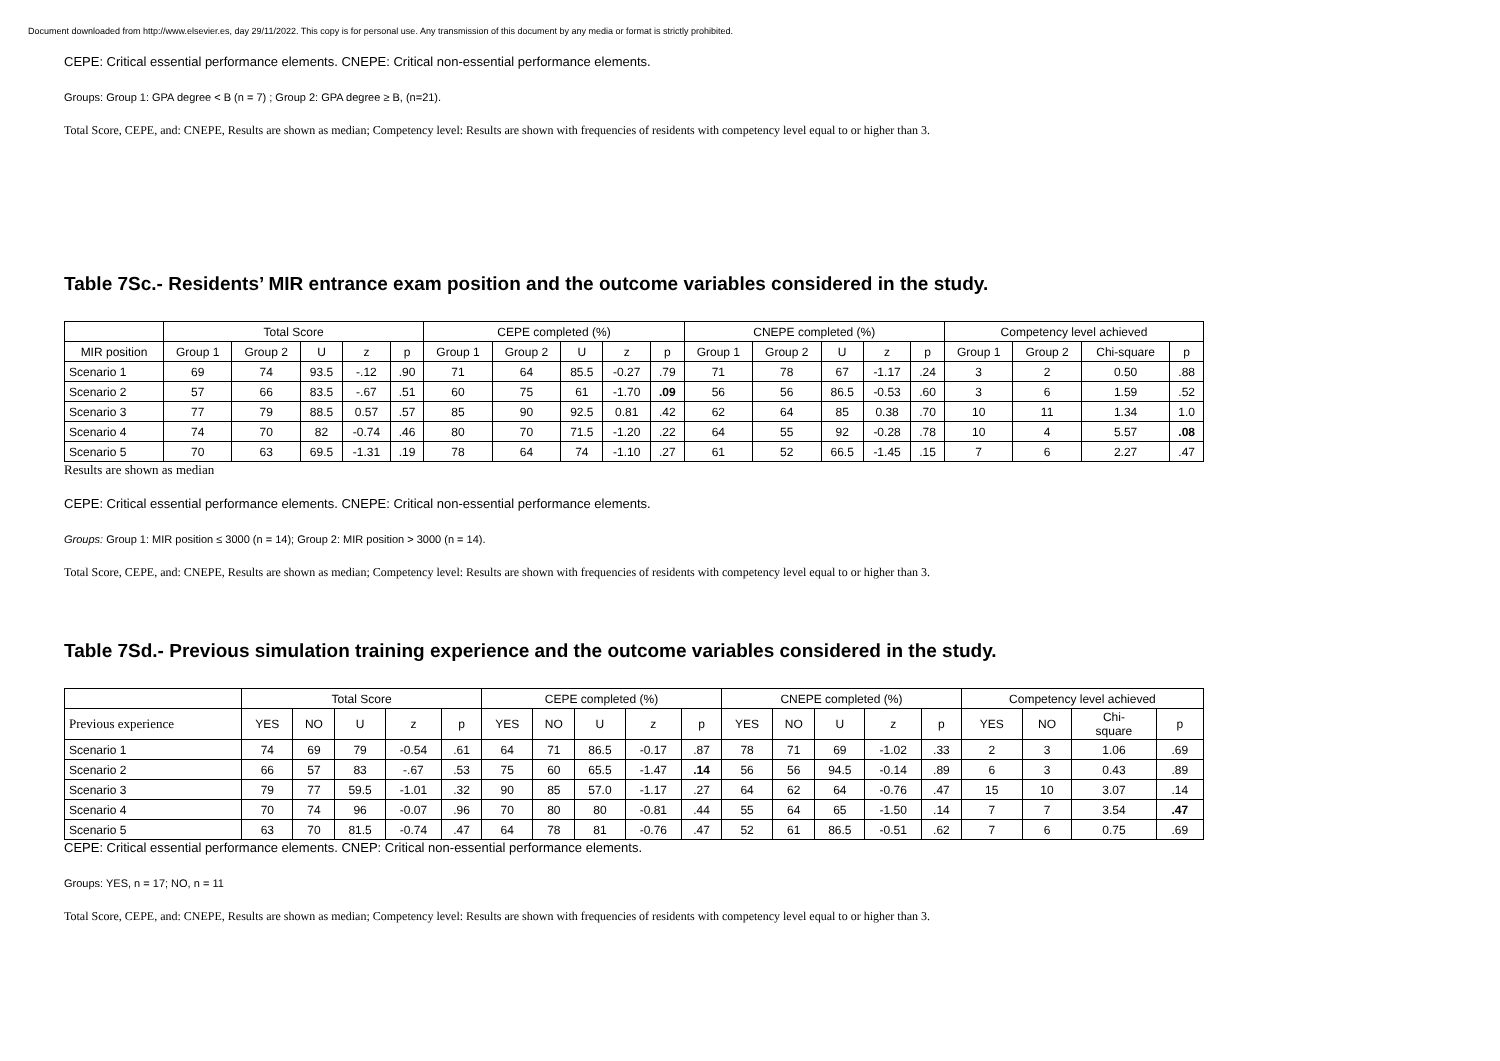Document downloaded from http://www.elsevier.es, day 29/11/2022. This copy is for personal use. Any transmission of this document by any media or format is strictly prohibited.
CEPE: Critical essential performance elements. CNEPE: Critical non-essential performance elements.
Groups: Group 1: GPA degree < B (n = 7) ; Group 2: GPA degree ≥ B, (n=21).
Total Score, CEPE, and: CNEPE, Results are shown as median; Competency level: Results are shown with frequencies of residents with competency level equal to or higher than 3.
Table 7Sc.- Residents’ MIR entrance exam position and the outcome variables considered in the study.
| | Total Score | | | | | CEPE completed (%) | | | | | CNEPE completed (%) | | | | | Competency level achieved | | | |
| --- | --- | --- | --- | --- | --- | --- | --- | --- | --- | --- | --- | --- | --- | --- | --- | --- | --- | --- | --- |
| MIR position | Group 1 | Group 2 | U | z | p | Group 1 | Group 2 | U | z | p | Group 1 | Group 2 | U | z | p | Group 1 | Group 2 | Chi-square | p |
| Scenario 1 | 69 | 74 | 93.5 | -.12 | .90 | 71 | 64 | 85.5 | -0.27 | .79 | 71 | 78 | 67 | -1.17 | .24 | 3 | 2 | 0.50 | .88 |
| Scenario 2 | 57 | 66 | 83.5 | -.67 | .51 | 60 | 75 | 61 | -1.70 | .09 | 56 | 56 | 86.5 | -0.53 | .60 | 3 | 6 | 1.59 | .52 |
| Scenario 3 | 77 | 79 | 88.5 | 0.57 | .57 | 85 | 90 | 92.5 | 0.81 | .42 | 62 | 64 | 85 | 0.38 | .70 | 10 | 11 | 1.34 | 1.0 |
| Scenario 4 | 74 | 70 | 82 | -0.74 | .46 | 80 | 70 | 71.5 | -1.20 | .22 | 64 | 55 | 92 | -0.28 | .78 | 10 | 4 | 5.57 | .08 |
| Scenario 5 | 70 | 63 | 69.5 | -1.31 | .19 | 78 | 64 | 74 | -1.10 | .27 | 61 | 52 | 66.5 | -1.45 | .15 | 7 | 6 | 2.27 | .47 |
Results are shown as median
CEPE: Critical essential performance elements. CNEPE: Critical non-essential performance elements.
Groups: Group 1: MIR position ≤ 3000 (n = 14); Group 2: MIR position > 3000 (n = 14).
Total Score, CEPE, and: CNEPE, Results are shown as median; Competency level: Results are shown with frequencies of residents with competency level equal to or higher than 3.
Table 7Sd.- Previous simulation training experience and the outcome variables considered in the study.
| | Total Score | | | | | CEPE completed (%) | | | | | CNEPE completed (%) | | | | | Competency level achieved | | | |
| --- | --- | --- | --- | --- | --- | --- | --- | --- | --- | --- | --- | --- | --- | --- | --- | --- | --- | --- | --- |
| Previous experience | YES | NO | U | z | p | YES | NO | U | z | p | YES | NO | U | z | p | YES | NO | Chi- square | p |
| Scenario 1 | 74 | 69 | 79 | -0.54 | .61 | 64 | 71 | 86.5 | -0.17 | .87 | 78 | 71 | 69 | -1.02 | .33 | 2 | 3 | 1.06 | .69 |
| Scenario 2 | 66 | 57 | 83 | -.67 | .53 | 75 | 60 | 65.5 | -1.47 | .14 | 56 | 56 | 94.5 | -0.14 | .89 | 6 | 3 | 0.43 | .89 |
| Scenario 3 | 79 | 77 | 59.5 | -1.01 | .32 | 90 | 85 | 57.0 | -1.17 | .27 | 64 | 62 | 64 | -0.76 | .47 | 15 | 10 | 3.07 | .14 |
| Scenario 4 | 70 | 74 | 96 | -0.07 | .96 | 70 | 80 | 80 | -0.81 | .44 | 55 | 64 | 65 | -1.50 | .14 | 7 | 7 | 3.54 | .47 |
| Scenario 5 | 63 | 70 | 81.5 | -0.74 | .47 | 64 | 78 | 81 | -0.76 | .47 | 52 | 61 | 86.5 | -0.51 | .62 | 7 | 6 | 0.75 | .69 |
CEPE: Critical essential performance elements. CNEP: Critical non-essential performance elements.
Groups: YES, n = 17; NO, n = 11
Total Score, CEPE, and: CNEPE, Results are shown as median; Competency level: Results are shown with frequencies of residents with competency level equal to or higher than 3.